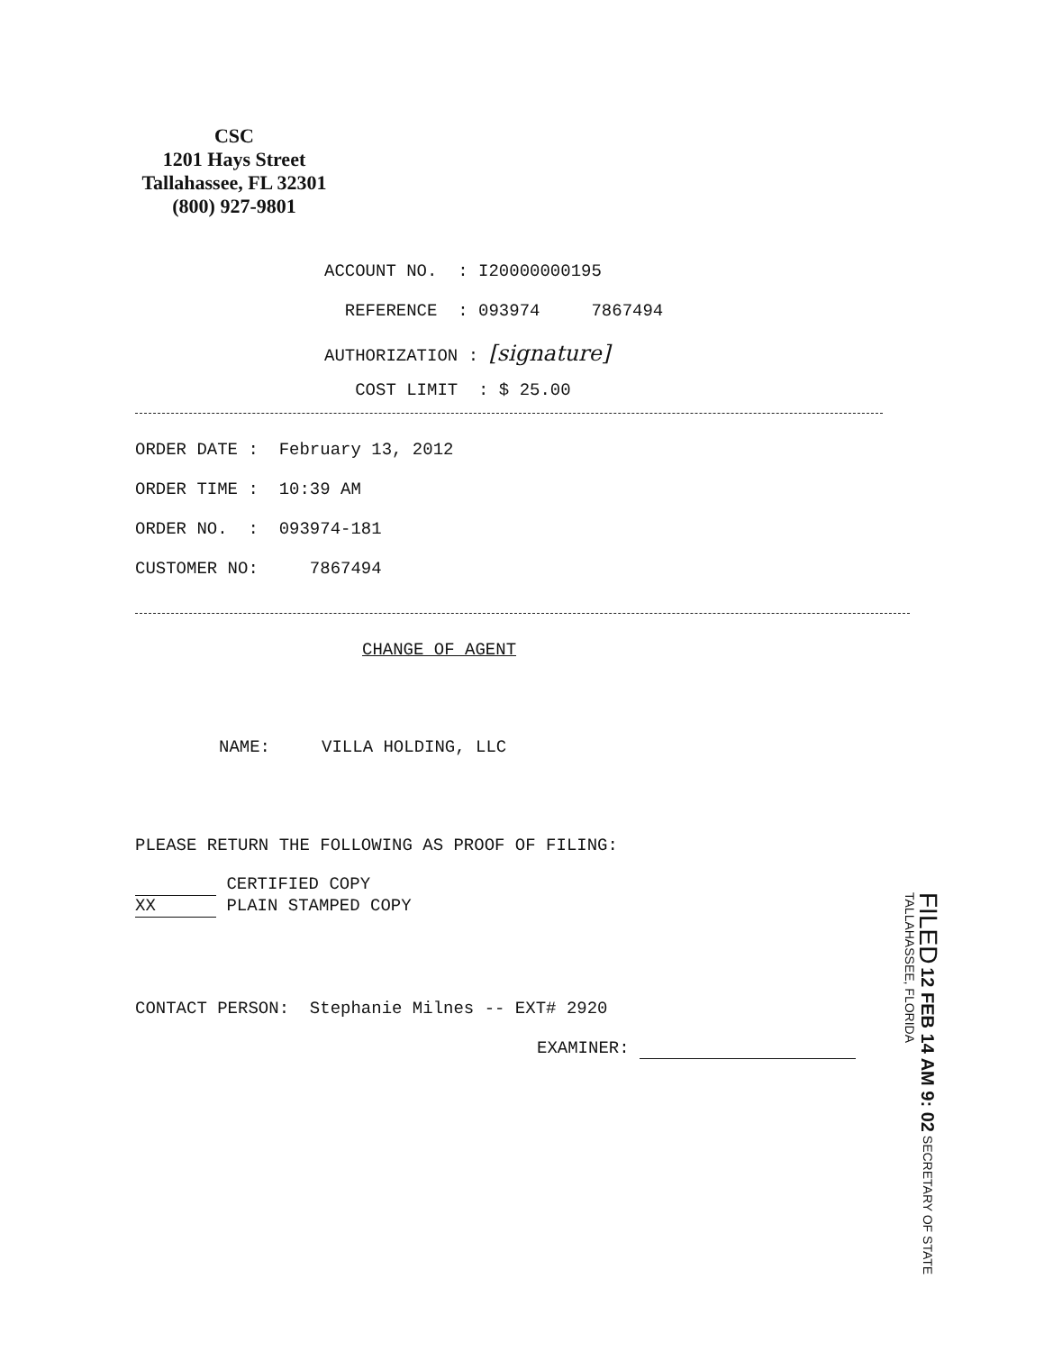CSC
1201 Hays Street
Tallahassee, FL 32301
(800) 927-9801
ACCOUNT NO. : I20000000195
REFERENCE : 093974 7867494
AUTHORIZATION : [signature]
COST LIMIT : $ 25.00
ORDER DATE : February 13, 2012
ORDER TIME : 10:39 AM
ORDER NO. : 093974-181
CUSTOMER NO: 7867494
CHANGE OF AGENT
NAME: VILLA HOLDING, LLC
PLEASE RETURN THE FOLLOWING AS PROOF OF FILING:
CERTIFIED COPY
XX PLAIN STAMPED COPY
CONTACT PERSON: Stephanie Milnes -- EXT# 2920
EXAMINER:
FILED 12 FEB 14 AM 9: 02 SECRETARY OF STATE TALLAHASSEE, FLORIDA